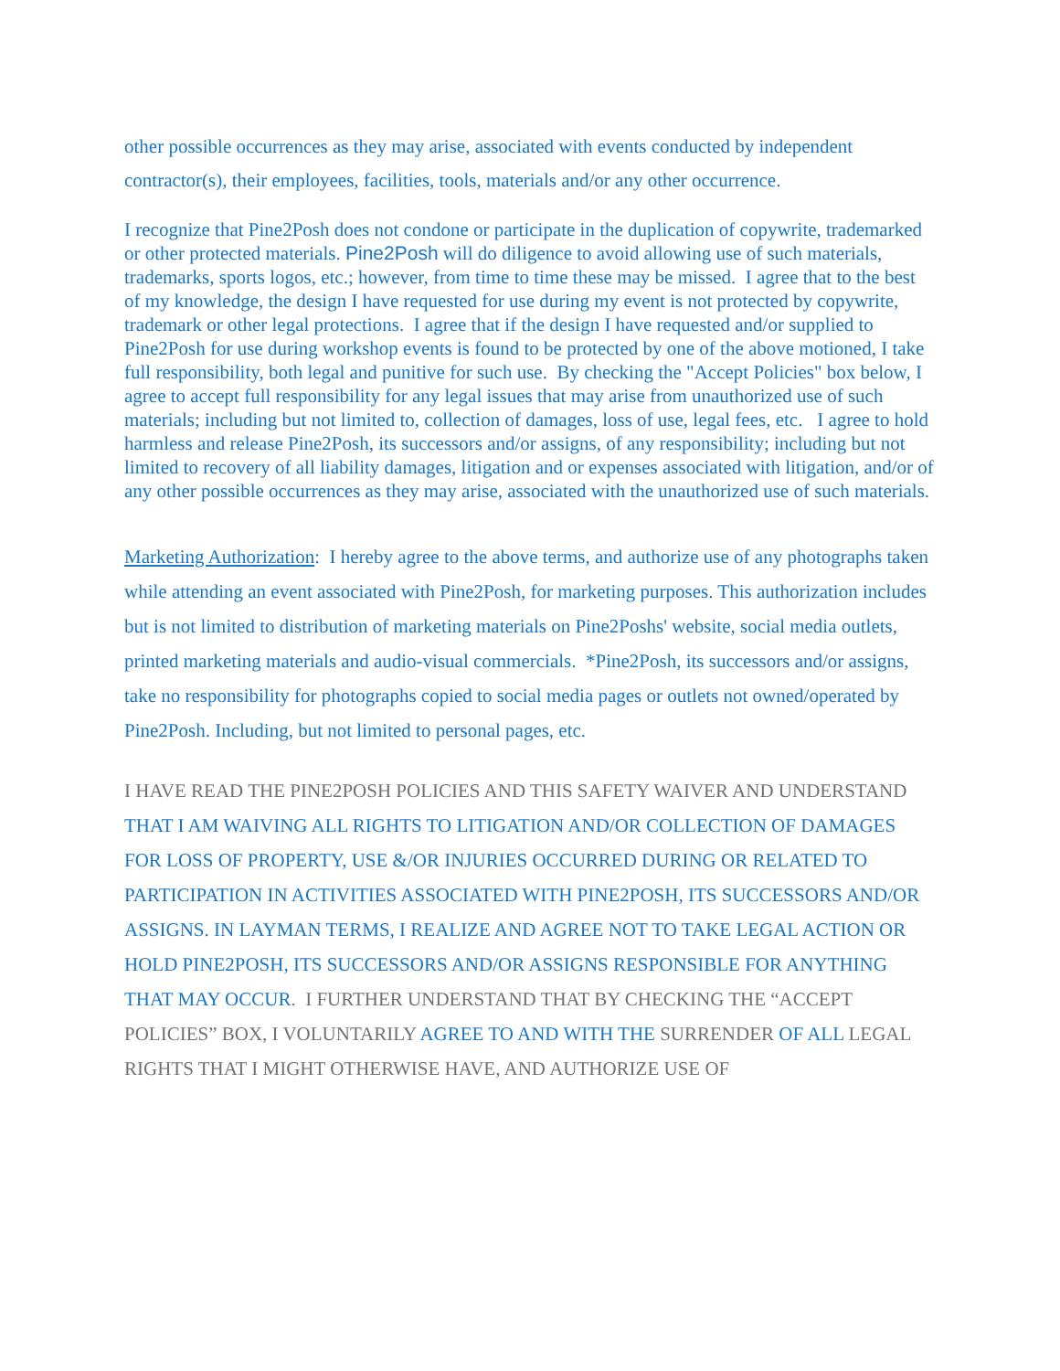other possible occurrences as they may arise, associated with events conducted by independent contractor(s), their employees, facilities, tools, materials and/or any other occurrence.
I recognize that Pine2Posh does not condone or participate in the duplication of copywrite, trademarked or other protected materials. Pine2Posh will do diligence to avoid allowing use of such materials, trademarks, sports logos, etc.; however, from time to time these may be missed. I agree that to the best of my knowledge, the design I have requested for use during my event is not protected by copywrite, trademark or other legal protections. I agree that if the design I have requested and/or supplied to Pine2Posh for use during workshop events is found to be protected by one of the above motioned, I take full responsibility, both legal and punitive for such use. By checking the "Accept Policies" box below, I agree to accept full responsibility for any legal issues that may arise from unauthorized use of such materials; including but not limited to, collection of damages, loss of use, legal fees, etc. I agree to hold harmless and release Pine2Posh, its successors and/or assigns, of any responsibility; including but not limited to recovery of all liability damages, litigation and or expenses associated with litigation, and/or of any other possible occurrences as they may arise, associated with the unauthorized use of such materials.
Marketing Authorization: I hereby agree to the above terms, and authorize use of any photographs taken while attending an event associated with Pine2Posh, for marketing purposes. This authorization includes but is not limited to distribution of marketing materials on Pine2Poshs' website, social media outlets, printed marketing materials and audio-visual commercials. *Pine2Posh, its successors and/or assigns, take no responsibility for photographs copied to social media pages or outlets not owned/operated by Pine2Posh. Including, but not limited to personal pages, etc.
I HAVE READ THE PINE2POSH POLICIES AND THIS SAFETY WAIVER AND UNDERSTAND THAT I AM WAIVING ALL RIGHTS TO LITIGATION AND/OR COLLECTION OF DAMAGES FOR LOSS OF PROPERTY, USE &/OR INJURIES OCCURRED DURING OR RELATED TO PARTICIPATION IN ACTIVITIES ASSOCIATED WITH PINE2POSH, ITS SUCCESSORS AND/OR ASSIGNS. IN LAYMAN TERMS, I REALIZE AND AGREE NOT TO TAKE LEGAL ACTION OR HOLD PINE2POSH, ITS SUCCESSORS AND/OR ASSIGNS RESPONSIBLE FOR ANYTHING THAT MAY OCCUR. I FURTHER UNDERSTAND THAT BY CHECKING THE “ACCEPT POLICIES” BOX, I VOLUNTARILY AGREE TO AND WITH THE SURRENDER OF ALL LEGAL RIGHTS THAT I MIGHT OTHERWISE HAVE, AND AUTHORIZE USE OF